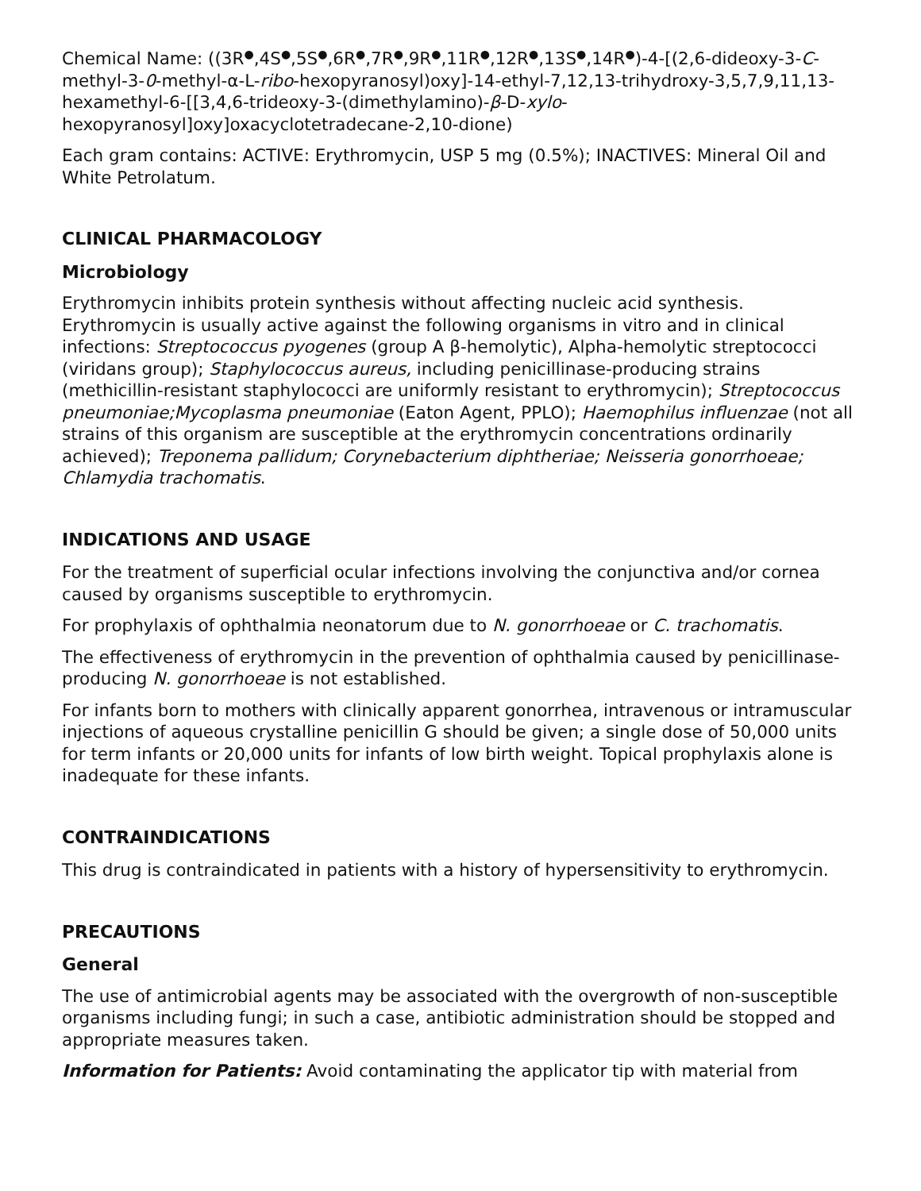Chemical Name: ((3R<sup>●</sup>,4S<sup>●</sup>,5S<sup>●</sup>,6R<sup>●</sup>,7R<sup>●</sup>,9R<sup>●</sup>,11R<sup>●</sup>,12R<sup>●</sup>,13S<sup>●</sup>,14R<sup>●</sup>)-4-[(2,6-dideoxy-3-C-methyl-3-0-methyl-α-L-ribo-hexopyranosyl)oxy]-14-ethyl-7,12,13-trihydroxy-3,5,7,9,11,13-hexamethyl-6-[[3,4,6-trideoxy-3-(dimethylamino)-β-D-xylo-hexopyranosyl]oxy]oxacyclotetradecane-2,10-dione)
Each gram contains: ACTIVE: Erythromycin, USP 5 mg (0.5%); INACTIVES: Mineral Oil and White Petrolatum.
CLINICAL PHARMACOLOGY
Microbiology
Erythromycin inhibits protein synthesis without affecting nucleic acid synthesis. Erythromycin is usually active against the following organisms in vitro and in clinical infections: Streptococcus pyogenes (group A β-hemolytic), Alpha-hemolytic streptococci (viridans group); Staphylococcus aureus, including penicillinase-producing strains (methicillin-resistant staphylococci are uniformly resistant to erythromycin); Streptococcus pneumoniae;Mycoplasma pneumoniae (Eaton Agent, PPLO); Haemophilus influenzae (not all strains of this organism are susceptible at the erythromycin concentrations ordinarily achieved); Treponema pallidum; Corynebacterium diphtheriae; Neisseria gonorrhoeae; Chlamydia trachomatis.
INDICATIONS AND USAGE
For the treatment of superficial ocular infections involving the conjunctiva and/or cornea caused by organisms susceptible to erythromycin.
For prophylaxis of ophthalmia neonatorum due to N. gonorrhoeae or C. trachomatis.
The effectiveness of erythromycin in the prevention of ophthalmia caused by penicillinase-producing N. gonorrhoeae is not established.
For infants born to mothers with clinically apparent gonorrhea, intravenous or intramuscular injections of aqueous crystalline penicillin G should be given; a single dose of 50,000 units for term infants or 20,000 units for infants of low birth weight. Topical prophylaxis alone is inadequate for these infants.
CONTRAINDICATIONS
This drug is contraindicated in patients with a history of hypersensitivity to erythromycin.
PRECAUTIONS
General
The use of antimicrobial agents may be associated with the overgrowth of non-susceptible organisms including fungi; in such a case, antibiotic administration should be stopped and appropriate measures taken.
Information for Patients: Avoid contaminating the applicator tip with material from